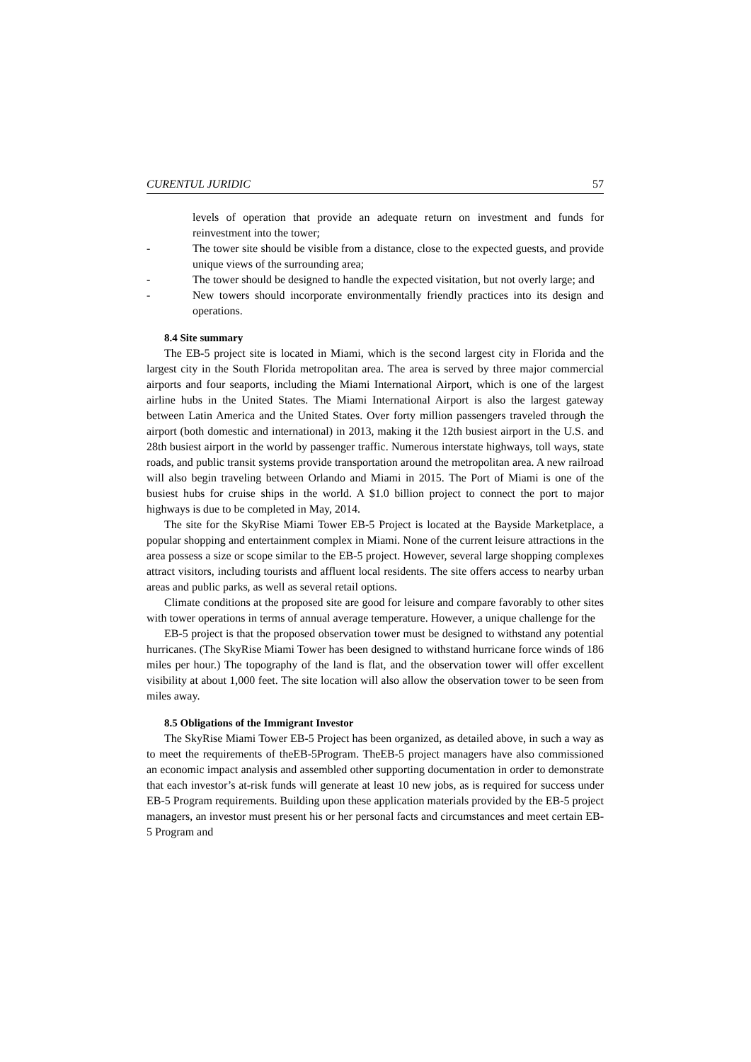CURENTUL JURIDIC 57
levels of operation that provide an adequate return on investment and funds for reinvestment into the tower;
- The tower site should be visible from a distance, close to the expected guests, and provide unique views of the surrounding area;
- The tower should be designed to handle the expected visitation, but not overly large; and
- New towers should incorporate environmentally friendly practices into its design and operations.
8.4 Site summary
The EB-5 project site is located in Miami, which is the second largest city in Florida and the largest city in the South Florida metropolitan area. The area is served by three major commercial airports and four seaports, including the Miami International Airport, which is one of the largest airline hubs in the United States. The Miami International Airport is also the largest gateway between Latin America and the United States. Over forty million passengers traveled through the airport (both domestic and international) in 2013, making it the 12th busiest airport in the U.S. and 28th busiest airport in the world by passenger traffic. Numerous interstate highways, toll ways, state roads, and public transit systems provide transportation around the metropolitan area. A new railroad will also begin traveling between Orlando and Miami in 2015. The Port of Miami is one of the busiest hubs for cruise ships in the world. A $1.0 billion project to connect the port to major highways is due to be completed in May, 2014.
The site for the SkyRise Miami Tower EB-5 Project is located at the Bayside Marketplace, a popular shopping and entertainment complex in Miami. None of the current leisure attractions in the area possess a size or scope similar to the EB-5 project. However, several large shopping complexes attract visitors, including tourists and affluent local residents. The site offers access to nearby urban areas and public parks, as well as several retail options.
Climate conditions at the proposed site are good for leisure and compare favorably to other sites with tower operations in terms of annual average temperature. However, a unique challenge for the
EB-5 project is that the proposed observation tower must be designed to withstand any potential hurricanes. (The SkyRise Miami Tower has been designed to withstand hurricane force winds of 186 miles per hour.) The topography of the land is flat, and the observation tower will offer excellent visibility at about 1,000 feet. The site location will also allow the observation tower to be seen from miles away.
8.5 Obligations of the Immigrant Investor
The SkyRise Miami Tower EB-5 Project has been organized, as detailed above, in such a way as to meet the requirements of theEB-5Program. TheEB-5 project managers have also commissioned an economic impact analysis and assembled other supporting documentation in order to demonstrate that each investor’s at-risk funds will generate at least 10 new jobs, as is required for success under EB-5 Program requirements. Building upon these application materials provided by the EB-5 project managers, an investor must present his or her personal facts and circumstances and meet certain EB-5 Program and